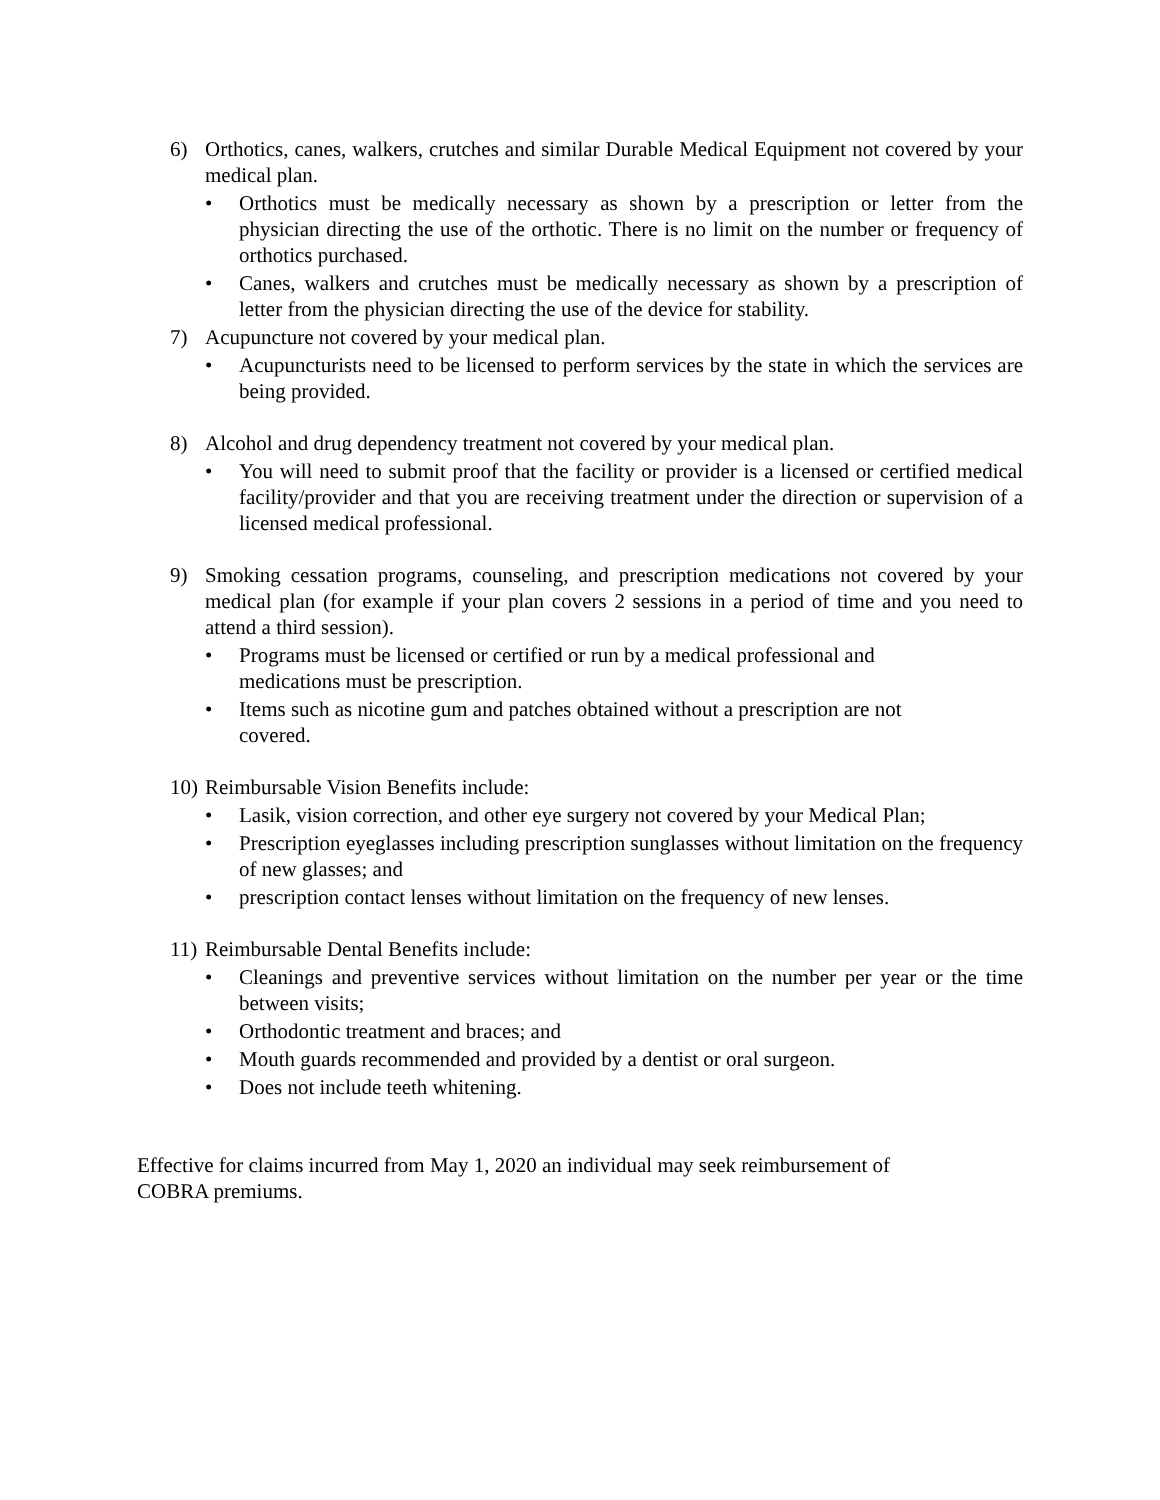6) Orthotics, canes, walkers, crutches and similar Durable Medical Equipment not covered by your medical plan.
• Orthotics must be medically necessary as shown by a prescription or letter from the physician directing the use of the orthotic. There is no limit on the number or frequency of orthotics purchased.
• Canes, walkers and crutches must be medically necessary as shown by a prescription of letter from the physician directing the use of the device for stability.
7) Acupuncture not covered by your medical plan.
• Acupuncturists need to be licensed to perform services by the state in which the services are being provided.
8) Alcohol and drug dependency treatment not covered by your medical plan.
• You will need to submit proof that the facility or provider is a licensed or certified medical facility/provider and that you are receiving treatment under the direction or supervision of a licensed medical professional.
9) Smoking cessation programs, counseling, and prescription medications not covered by your medical plan (for example if your plan covers 2 sessions in a period of time and you need to attend a third session).
• Programs must be licensed or certified or run by a medical professional and
medications must be prescription.
• Items such as nicotine gum and patches obtained without a prescription are not
covered.
10)
Reimbursable Vision Benefits include:
• Lasik, vision correction, and other eye surgery not covered by your Medical Plan;
• Prescription eyeglasses including prescription sunglasses without limitation on the frequency of new glasses; and
• prescription contact lenses without limitation on the frequency of new lenses.
11)
Reimbursable Dental Benefits include:
• Cleanings and preventive services without limitation on the number per year or the time between visits;
• Orthodontic treatment and braces; and
• Mouth guards recommended and provided by a dentist or oral surgeon.
• Does not include teeth whitening.
Effective for claims incurred from May 1, 2020 an individual may seek reimbursement of
COBRA premiums.